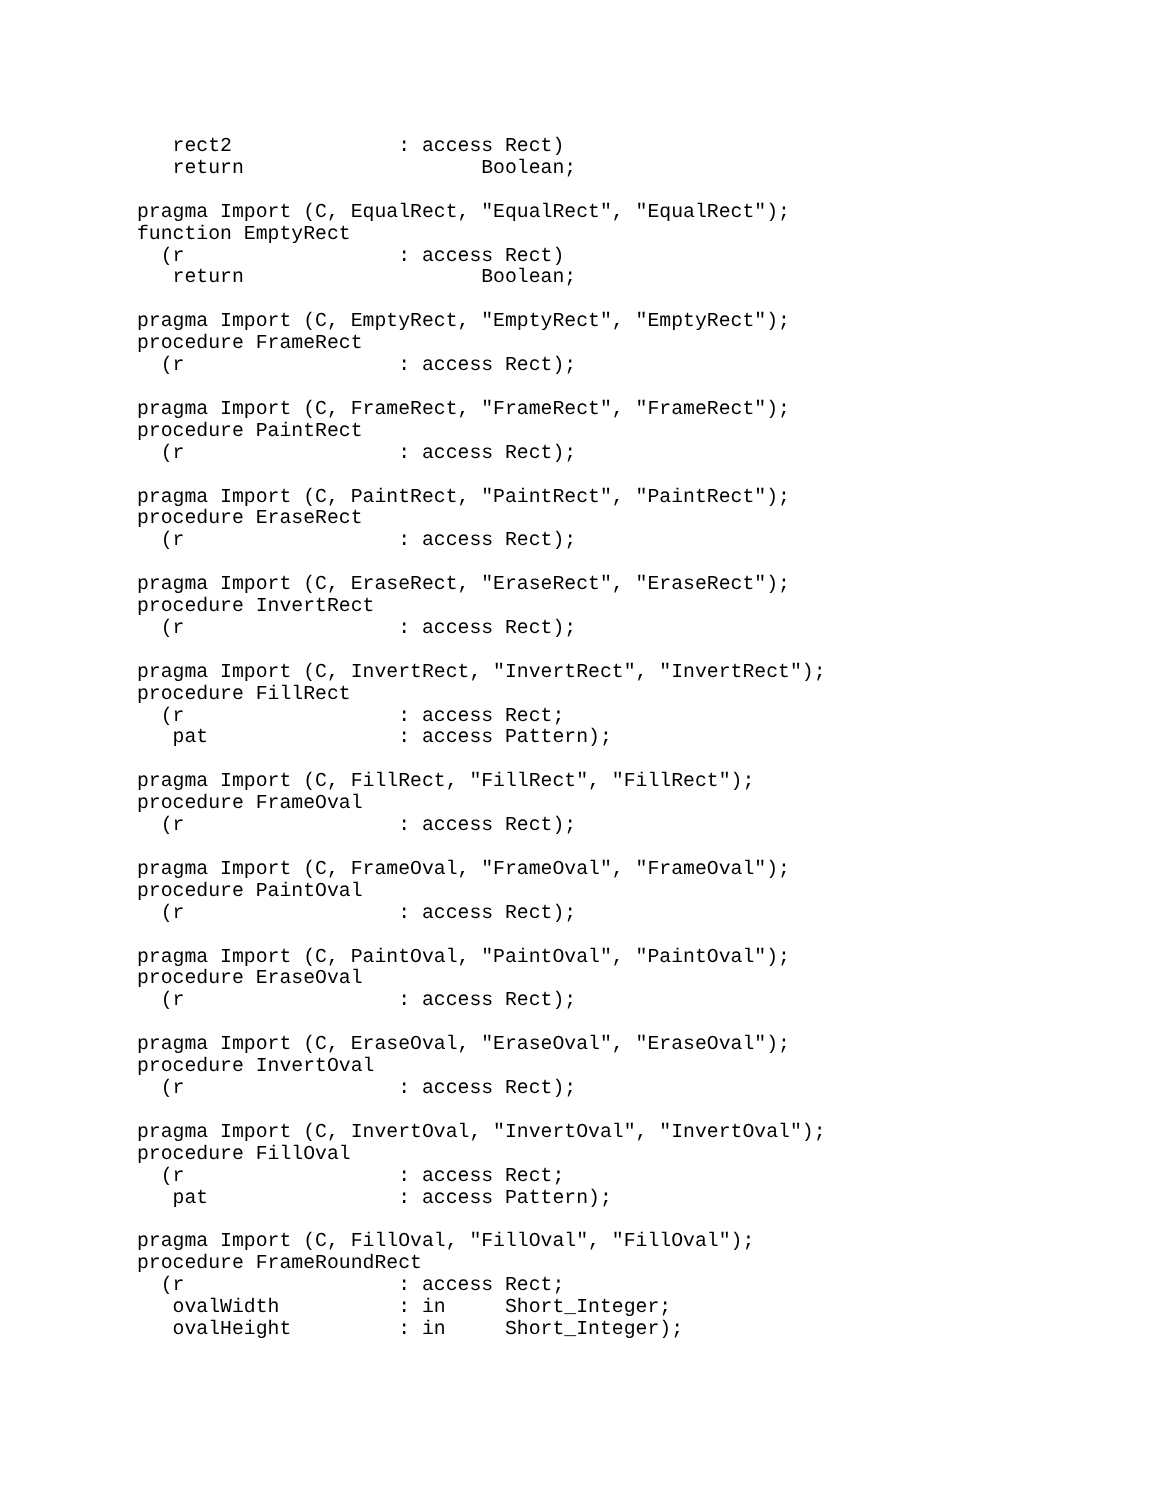rect2              : access Rect)
   return                    Boolean;

pragma Import (C, EqualRect, "EqualRect", "EqualRect");
function EmptyRect
  (r                  : access Rect)
   return                    Boolean;

pragma Import (C, EmptyRect, "EmptyRect", "EmptyRect");
procedure FrameRect
  (r                  : access Rect);

pragma Import (C, FrameRect, "FrameRect", "FrameRect");
procedure PaintRect
  (r                  : access Rect);

pragma Import (C, PaintRect, "PaintRect", "PaintRect");
procedure EraseRect
  (r                  : access Rect);

pragma Import (C, EraseRect, "EraseRect", "EraseRect");
procedure InvertRect
  (r                  : access Rect);

pragma Import (C, InvertRect, "InvertRect", "InvertRect");
procedure FillRect
  (r                  : access Rect;
   pat                : access Pattern);

pragma Import (C, FillRect, "FillRect", "FillRect");
procedure FrameOval
  (r                  : access Rect);

pragma Import (C, FrameOval, "FrameOval", "FrameOval");
procedure PaintOval
  (r                  : access Rect);

pragma Import (C, PaintOval, "PaintOval", "PaintOval");
procedure EraseOval
  (r                  : access Rect);

pragma Import (C, EraseOval, "EraseOval", "EraseOval");
procedure InvertOval
  (r                  : access Rect);

pragma Import (C, InvertOval, "InvertOval", "InvertOval");
procedure FillOval
  (r                  : access Rect;
   pat                : access Pattern);

pragma Import (C, FillOval, "FillOval", "FillOval");
procedure FrameRoundRect
  (r                  : access Rect;
   ovalWidth          : in     Short_Integer;
   ovalHeight         : in     Short_Integer);